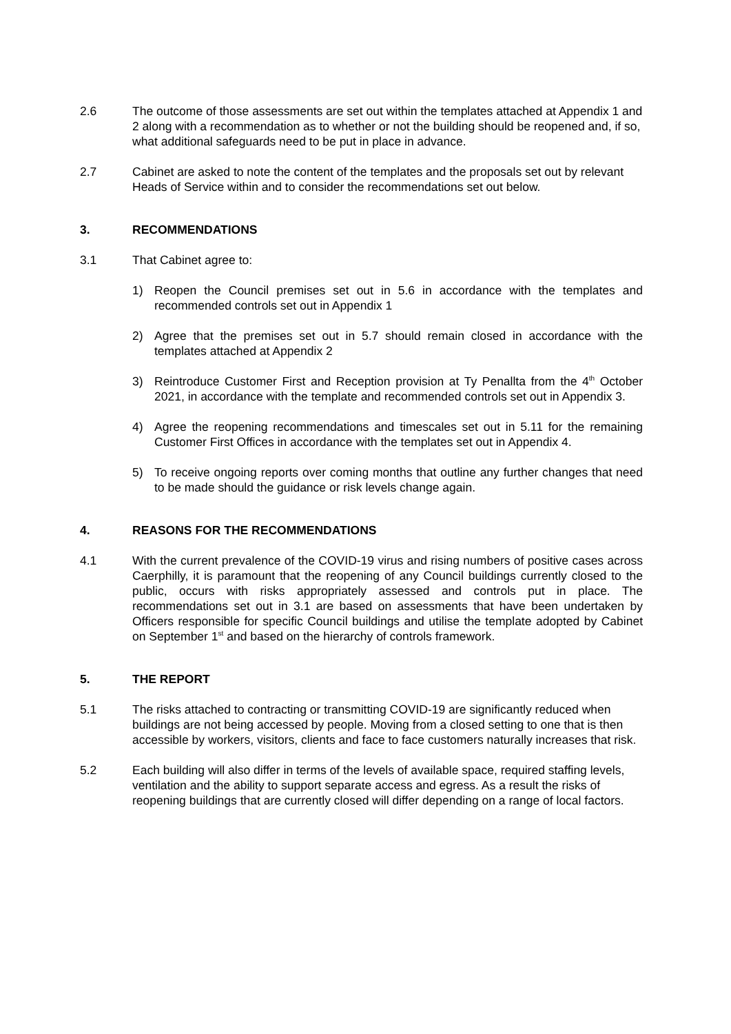2.6 The outcome of those assessments are set out within the templates attached at Appendix 1 and 2 along with a recommendation as to whether or not the building should be reopened and, if so, what additional safeguards need to be put in place in advance.
2.7 Cabinet are asked to note the content of the templates and the proposals set out by relevant Heads of Service within and to consider the recommendations set out below.
3. RECOMMENDATIONS
3.1 That Cabinet agree to:
1) Reopen the Council premises set out in 5.6 in accordance with the templates and recommended controls set out in Appendix 1
2) Agree that the premises set out in 5.7 should remain closed in accordance with the templates attached at Appendix 2
3) Reintroduce Customer First and Reception provision at Ty Penallta from the 4<sup>th</sup> October 2021, in accordance with the template and recommended controls set out in Appendix 3.
4) Agree the reopening recommendations and timescales set out in 5.11 for the remaining Customer First Offices in accordance with the templates set out in Appendix 4.
5) To receive ongoing reports over coming months that outline any further changes that need to be made should the guidance or risk levels change again.
4. REASONS FOR THE RECOMMENDATIONS
4.1 With the current prevalence of the COVID-19 virus and rising numbers of positive cases across Caerphilly, it is paramount that the reopening of any Council buildings currently closed to the public, occurs with risks appropriately assessed and controls put in place. The recommendations set out in 3.1 are based on assessments that have been undertaken by Officers responsible for specific Council buildings and utilise the template adopted by Cabinet on September 1<sup>st</sup> and based on the hierarchy of controls framework.
5. THE REPORT
5.1 The risks attached to contracting or transmitting COVID-19 are significantly reduced when buildings are not being accessed by people. Moving from a closed setting to one that is then accessible by workers, visitors, clients and face to face customers naturally increases that risk.
5.2 Each building will also differ in terms of the levels of available space, required staffing levels, ventilation and the ability to support separate access and egress. As a result the risks of reopening buildings that are currently closed will differ depending on a range of local factors.